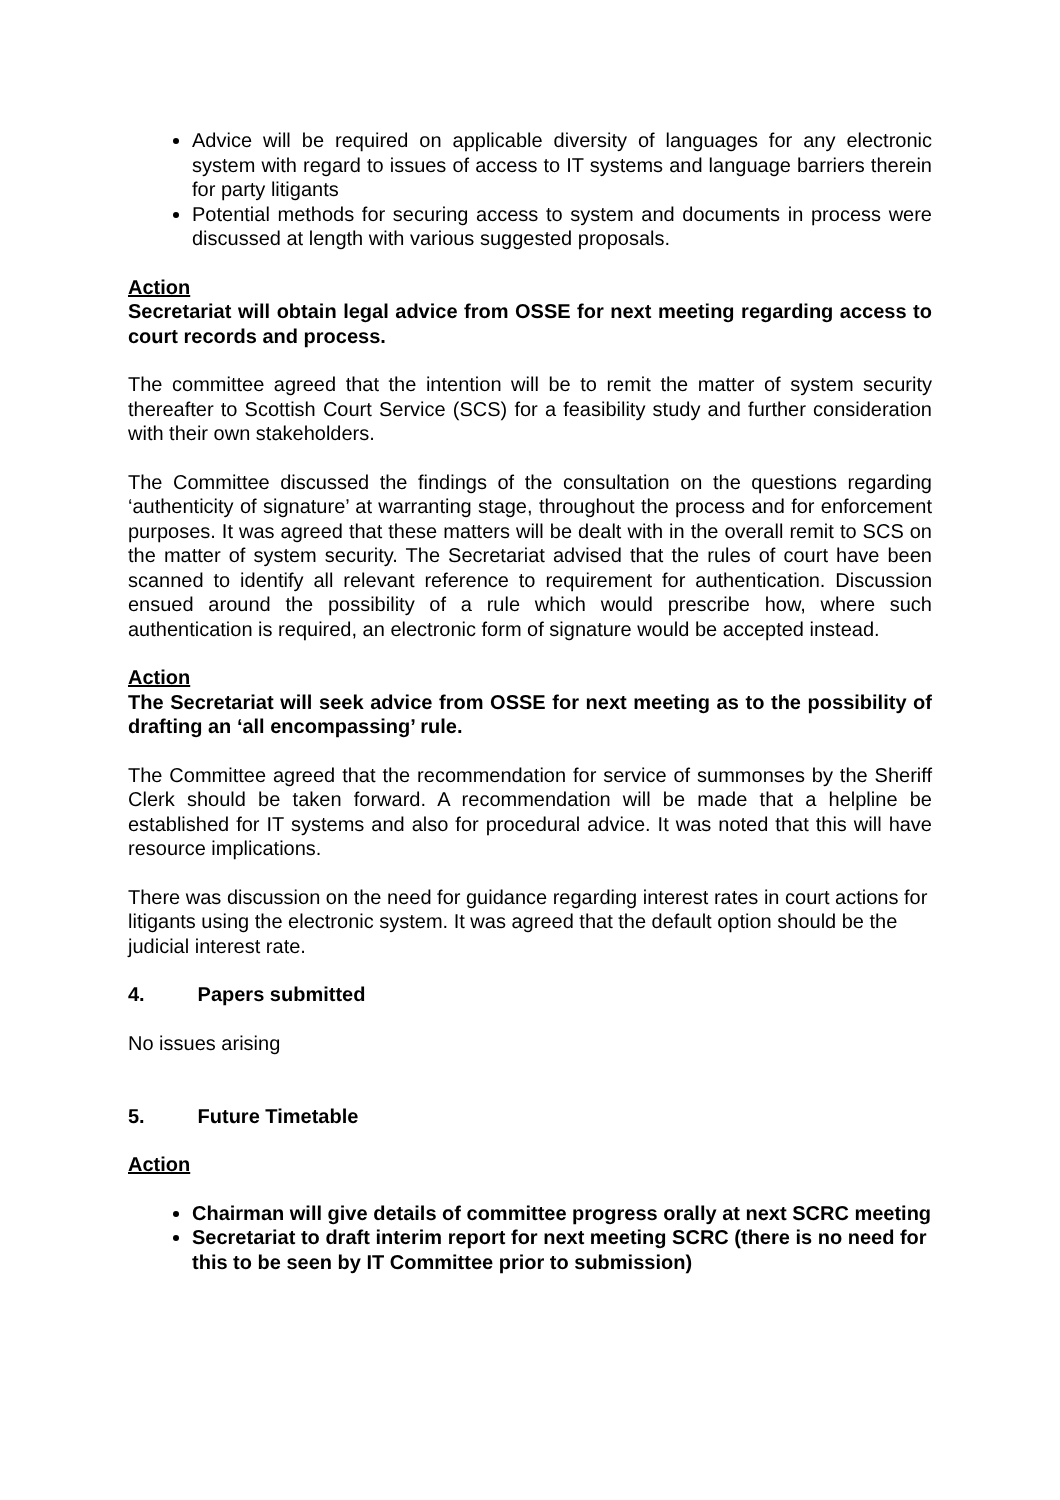Advice will be required on applicable diversity of languages for any electronic system with regard to issues of access to IT systems and language barriers therein for party litigants
Potential methods for securing access to system and documents in process were discussed at length with various suggested proposals.
Action
Secretariat will obtain legal advice from OSSE for next meeting regarding access to court records and process.
The committee agreed that the intention will be to remit the matter of system security thereafter to Scottish Court Service (SCS) for a feasibility study and further consideration with their own stakeholders.
The Committee discussed the findings of the consultation on the questions regarding ‘authenticity of signature’ at warranting stage, throughout the process and for enforcement purposes. It was agreed that these matters will be dealt with in the overall remit to SCS on the matter of system security. The Secretariat advised that the rules of court have been scanned to identify all relevant reference to requirement for authentication. Discussion ensued around the possibility of a rule which would prescribe how, where such authentication is required, an electronic form of signature would be accepted instead.
Action
The Secretariat will seek advice from OSSE for next meeting as to the possibility of drafting an ‘all encompassing’ rule.
The Committee agreed that the recommendation for service of summonses by the Sheriff Clerk should be taken forward. A recommendation will be made that a helpline be established for IT systems and also for procedural advice. It was noted that this will have resource implications.
There was discussion on the need for guidance regarding interest rates in court actions for litigants using the electronic system. It was agreed that the default option should be the judicial interest rate.
4. Papers submitted
No issues arising
5. Future Timetable
Action
Chairman will give details of committee progress orally at next SCRC meeting
Secretariat to draft interim report for next meeting SCRC (there is no need for this to be seen by IT Committee prior to submission)